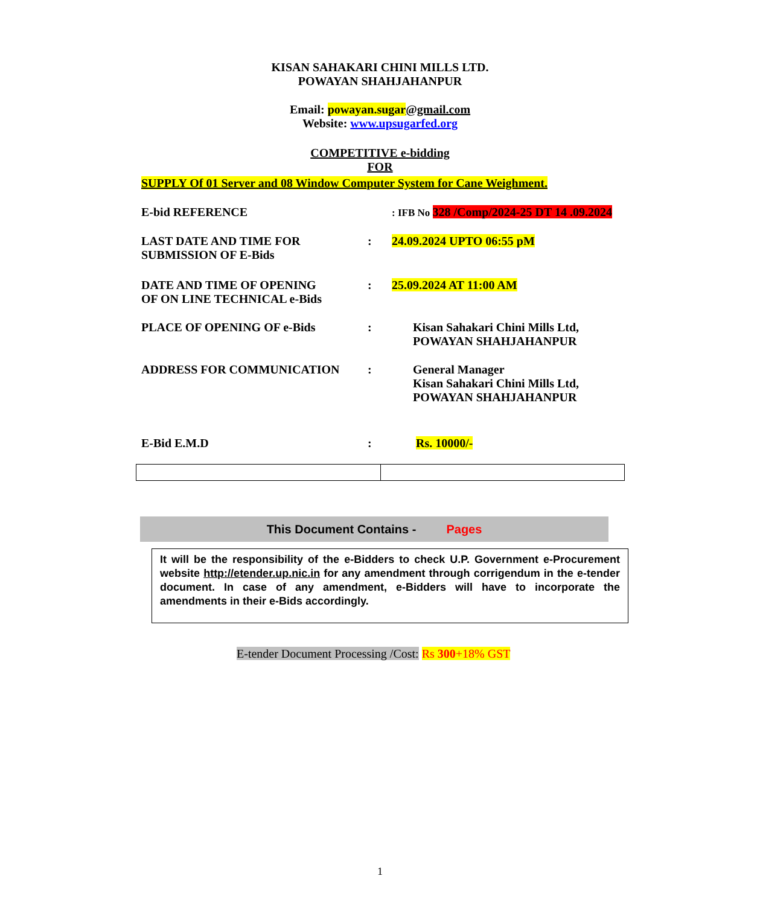KISAN SAHAKARI CHINI MILLS LTD.
POWAYAN SHAHJAHANPUR
Email: powayan.sugar@gmail.com
Website: www.upsugarfed.org
COMPETITIVE e-bidding
FOR
SUPPLY Of 01 Server and 08 Window Computer System for Cane Weighment.
| E-bid REFERENCE | | : IFB No 328 /Comp/2024-25 DT 14 .09.2024 |
| LAST DATE AND TIME FOR SUBMISSION OF E-Bids | : | 24.09.2024 UPTO 06:55 pM |
| DATE AND TIME OF OPENING OF ON LINE TECHNICAL e-Bids | : | 25.09.2024 AT 11:00 AM |
| PLACE OF OPENING OF e-Bids | : | Kisan Sahakari Chini Mills Ltd, POWAYAN SHAHJAHANPUR |
| ADDRESS FOR COMMUNICATION | : | General Manager Kisan Sahakari Chini Mills Ltd, POWAYAN SHAHJAHANPUR |
| E-Bid E.M.D | : | Rs. 10000/- |
This Document Contains - Pages
It will be the responsibility of the e-Bidders to check U.P. Government e-Procurement website http://etender.up.nic.in for any amendment through corrigendum in the e-tender document. In case of any amendment, e-Bidders will have to incorporate the amendments in their e-Bids accordingly.
E-tender Document Processing /Cost: Rs 300+18% GST
1